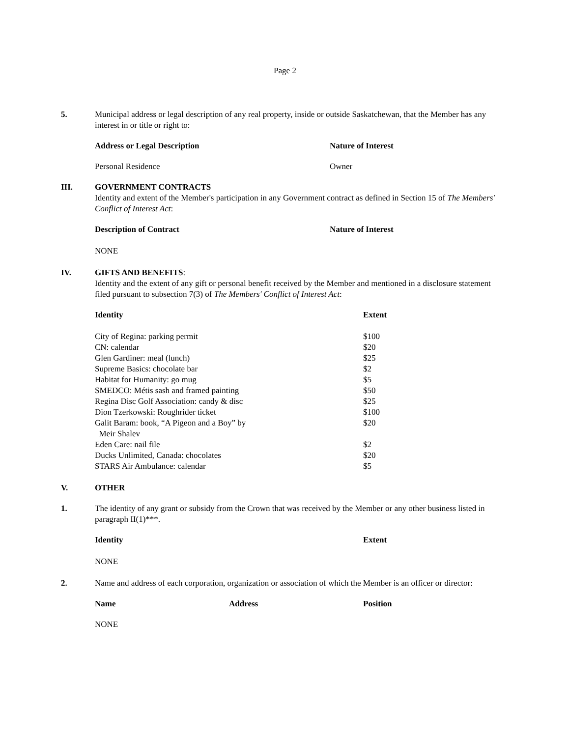Page 2
5. Municipal address or legal description of any real property, inside or outside Saskatchewan, that the Member has any interest in or title or right to:
| Address or Legal Description | Nature of Interest |
| --- | --- |
| Personal Residence | Owner |
III. GOVERNMENT CONTRACTS
Identity and extent of the Member's participation in any Government contract as defined in Section 15 of The Members' Conflict of Interest Act:
| Description of Contract | Nature of Interest |
| --- | --- |
| NONE | |
IV. GIFTS AND BENEFITS:
Identity and the extent of any gift or personal benefit received by the Member and mentioned in a disclosure statement filed pursuant to subsection 7(3) of The Members' Conflict of Interest Act:
| Identity | Extent |
| --- | --- |
| City of Regina: parking permit | $100 |
| CN: calendar | $20 |
| Glen Gardiner: meal (lunch) | $25 |
| Supreme Basics: chocolate bar | $2 |
| Habitat for Humanity: go mug | $5 |
| SMEDCO: Métis sash and framed painting | $50 |
| Regina Disc Golf Association: candy & disc | $25 |
| Dion Tzerkowski: Roughrider ticket | $100 |
| Galit Baram: book, “A Pigeon and a Boy” by Meir Shalev | $20 |
| Eden Care: nail file | $2 |
| Ducks Unlimited, Canada: chocolates | $20 |
| STARS Air Ambulance: calendar | $5 |
V. OTHER
1. The identity of any grant or subsidy from the Crown that was received by the Member or any other business listed in paragraph II(1)***.
| Identity | Extent |
| --- | --- |
| NONE | |
2. Name and address of each corporation, organization or association of which the Member is an officer or director:
| Name | Address | Position |
| --- | --- | --- |
| NONE | | |